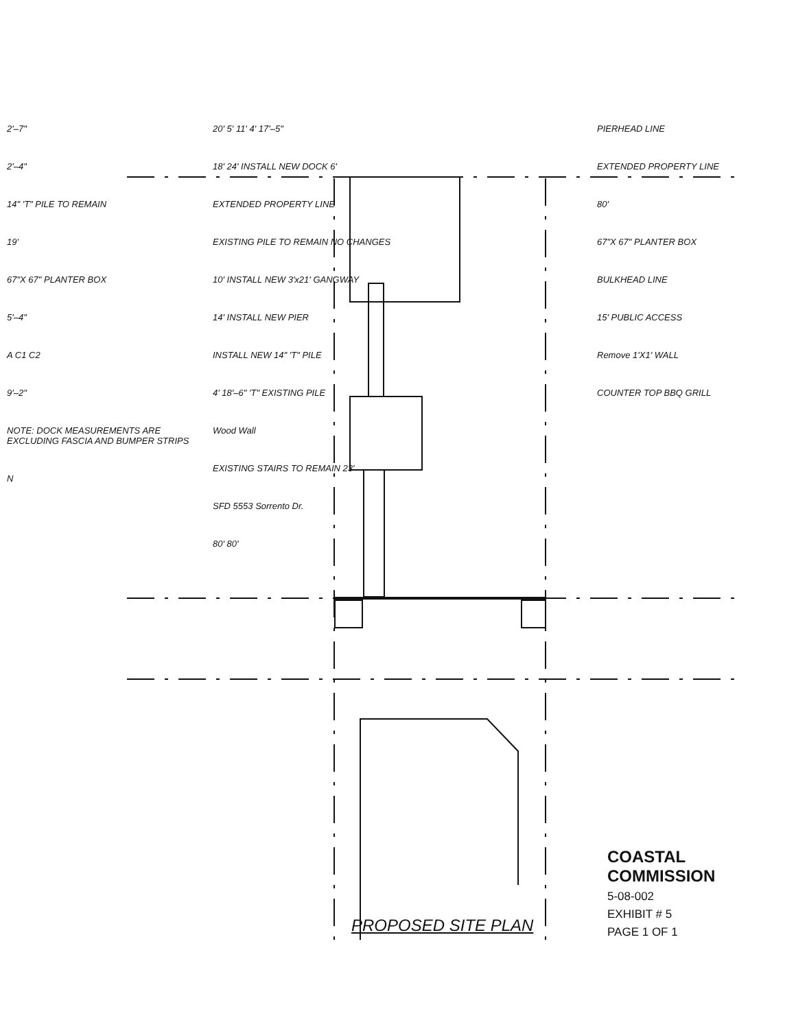2'–7"
2'–4"
14" 'T" PILE TO REMAIN
19'
67"X 67" PLANTER BOX
5'–4"
A C1 C2
9'–2"
NOTE: DOCK MEASUREMENTS ARE EXCLUDING FASCIA AND BUMPER STRIPS
N
20' 5' 11' 4' 17'–5"
18' 24' INSTALL NEW DOCK 6'
EXTENDED PROPERTY LINE
EXISTING PILE TO REMAIN NO CHANGES
10' INSTALL NEW 3'x21' GANGWAY
14' INSTALL NEW PIER
INSTALL NEW 14" 'T" PILE
4' 18'–6" 'T" EXISTING PILE
Wood Wall
EXISTING STAIRS TO REMAIN 23'
SFD 5553 Sorrento Dr.
80' 80'
PIERHEAD LINE
EXTENDED PROPERTY LINE
80'
67"X 67" PLANTER BOX
BULKHEAD LINE
15' PUBLIC ACCESS
Remove 1'X1' WALL
COUNTER TOP BBQ GRILL
PROPOSED SITE PLAN
COASTAL COMMISSION
5-08-002
EXHIBIT # 5
PAGE 1 OF 1